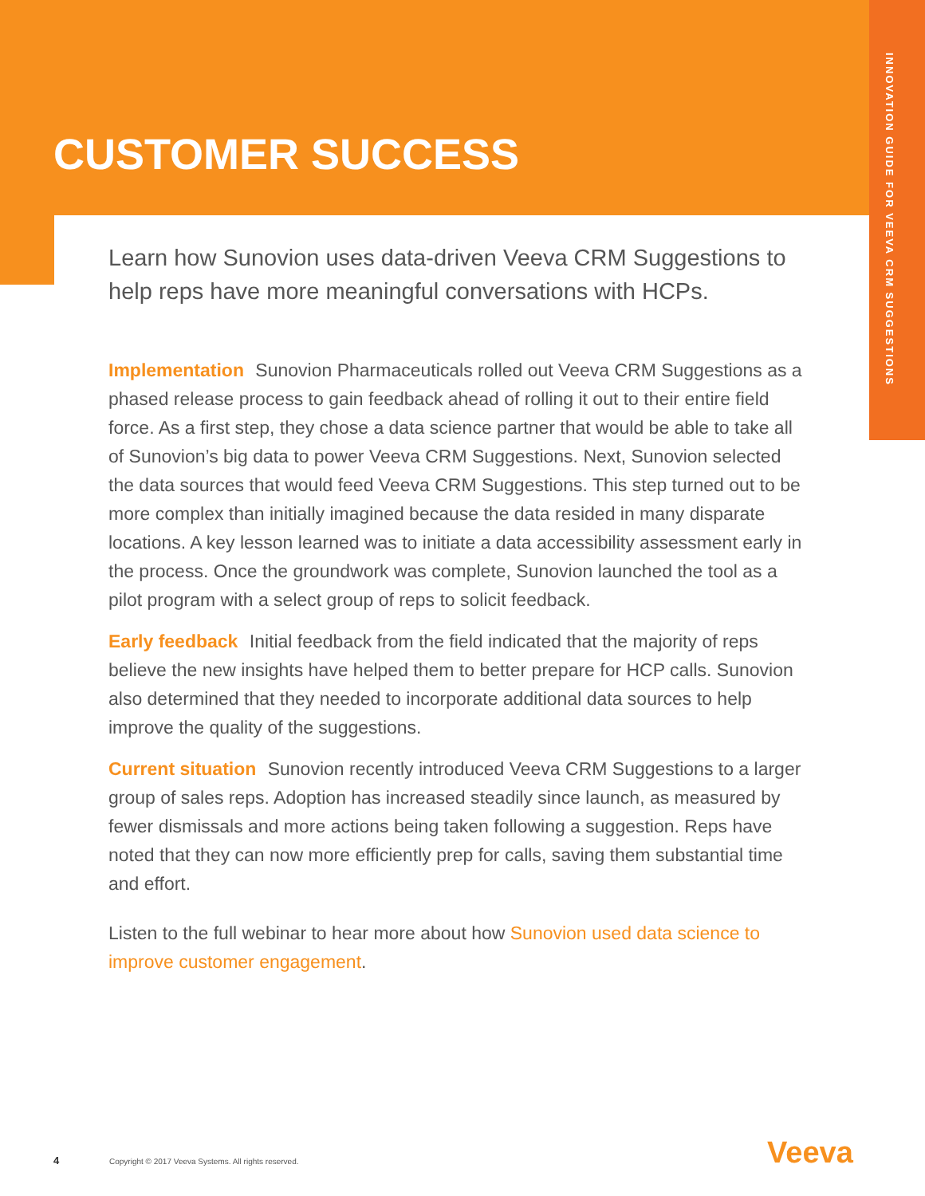CUSTOMER SUCCESS
INNOVATION GUIDE FOR VEEVA CRM SUGGESTIONS
Learn how Sunovion uses data-driven Veeva CRM Suggestions to help reps have more meaningful conversations with HCPs.
Implementation Sunovion Pharmaceuticals rolled out Veeva CRM Suggestions as a phased release process to gain feedback ahead of rolling it out to their entire field force. As a first step, they chose a data science partner that would be able to take all of Sunovion’s big data to power Veeva CRM Suggestions. Next, Sunovion selected the data sources that would feed Veeva CRM Suggestions. This step turned out to be more complex than initially imagined because the data resided in many disparate locations. A key lesson learned was to initiate a data accessibility assessment early in the process. Once the groundwork was complete, Sunovion launched the tool as a pilot program with a select group of reps to solicit feedback.
Early feedback Initial feedback from the field indicated that the majority of reps believe the new insights have helped them to better prepare for HCP calls. Sunovion also determined that they needed to incorporate additional data sources to help improve the quality of the suggestions.
Current situation Sunovion recently introduced Veeva CRM Suggestions to a larger group of sales reps. Adoption has increased steadily since launch, as measured by fewer dismissals and more actions being taken following a suggestion. Reps have noted that they can now more efficiently prep for calls, saving them substantial time and effort.
Listen to the full webinar to hear more about how Sunovion used data science to improve customer engagement.
4 Copyright © 2017 Veeva Systems. All rights reserved.
Veeva